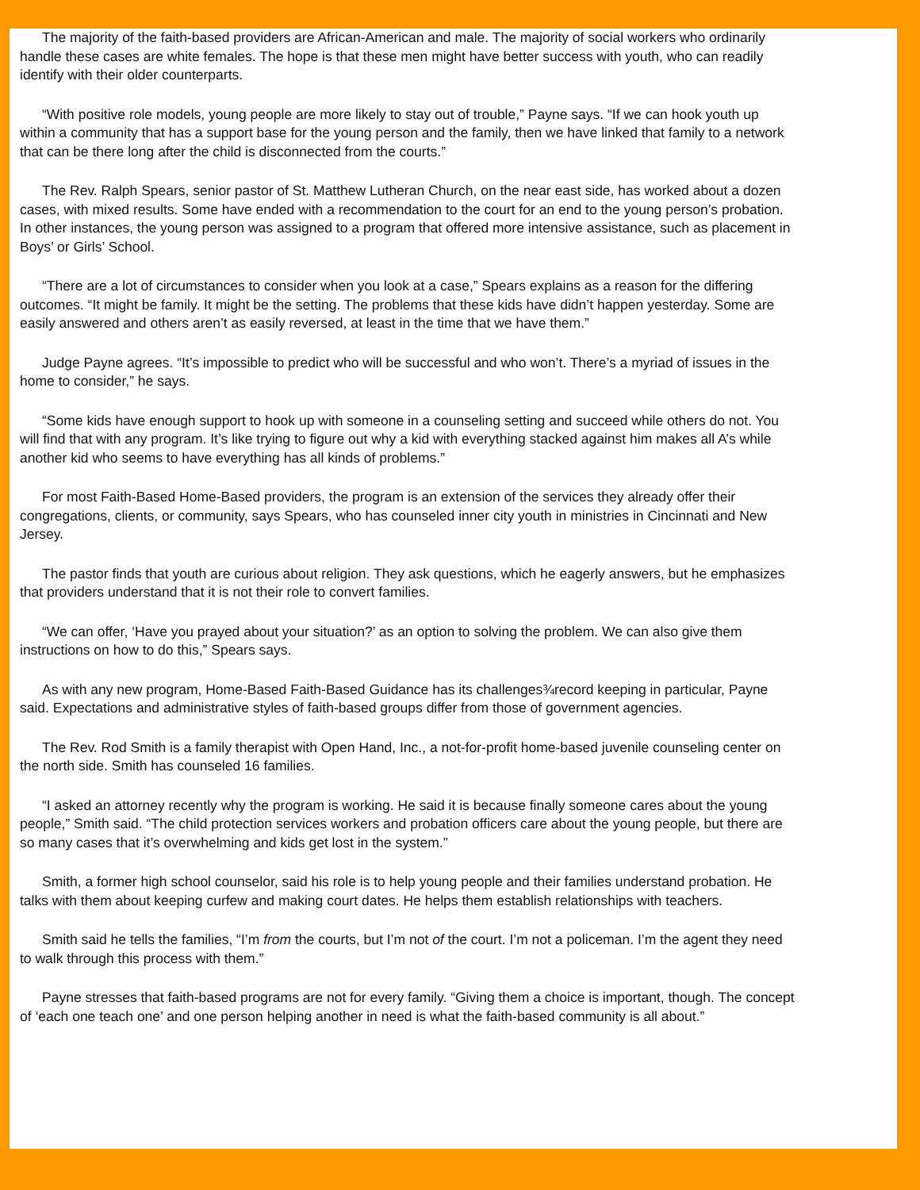The majority of the faith-based providers are African-American and male. The majority of social workers who ordinarily handle these cases are white females. The hope is that these men might have better success with youth, who can readily identify with their older counterparts.
“With positive role models, young people are more likely to stay out of trouble,” Payne says. “If we can hook youth up within a community that has a support base for the young person and the family, then we have linked that family to a network that can be there long after the child is disconnected from the courts.”
The Rev. Ralph Spears, senior pastor of St. Matthew Lutheran Church, on the near east side, has worked about a dozen cases, with mixed results. Some have ended with a recommendation to the court for an end to the young person’s probation. In other instances, the young person was assigned to a program that offered more intensive assistance, such as placement in Boys’ or Girls’ School.
“There are a lot of circumstances to consider when you look at a case,” Spears explains as a reason for the differing outcomes. “It might be family. It might be the setting. The problems that these kids have didn’t happen yesterday. Some are easily answered and others aren’t as easily reversed, at least in the time that we have them.”
Judge Payne agrees. “It’s impossible to predict who will be successful and who won’t. There’s a myriad of issues in the home to consider,” he says.
“Some kids have enough support to hook up with someone in a counseling setting and succeed while others do not. You will find that with any program. It’s like trying to figure out why a kid with everything stacked against him makes all A’s while another kid who seems to have everything has all kinds of problems.”
For most Faith-Based Home-Based providers, the program is an extension of the services they already offer their congregations, clients, or community, says Spears, who has counseled inner city youth in ministries in Cincinnati and New Jersey.
The pastor finds that youth are curious about religion. They ask questions, which he eagerly answers, but he emphasizes that providers understand that it is not their role to convert families.
“We can offer, ‘Have you prayed about your situation?’ as an option to solving the problem. We can also give them instructions on how to do this,” Spears says.
As with any new program, Home-Based Faith-Based Guidance has its challenges¾record keeping in particular, Payne said. Expectations and administrative styles of faith-based groups differ from those of government agencies.
The Rev. Rod Smith is a family therapist with Open Hand, Inc., a not-for-profit home-based juvenile counseling center on the north side. Smith has counseled 16 families.
“I asked an attorney recently why the program is working. He said it is because finally someone cares about the young people,” Smith said. “The child protection services workers and probation officers care about the young people, but there are so many cases that it’s overwhelming and kids get lost in the system.”
Smith, a former high school counselor, said his role is to help young people and their families understand probation. He talks with them about keeping curfew and making court dates. He helps them establish relationships with teachers.
Smith said he tells the families, “I’m from the courts, but I’m not of the court. I’m not a policeman. I’m the agent they need to walk through this process with them.”
Payne stresses that faith-based programs are not for every family. “Giving them a choice is important, though. The concept of ‘each one teach one’ and one person helping another in need is what the faith-based community is all about.”